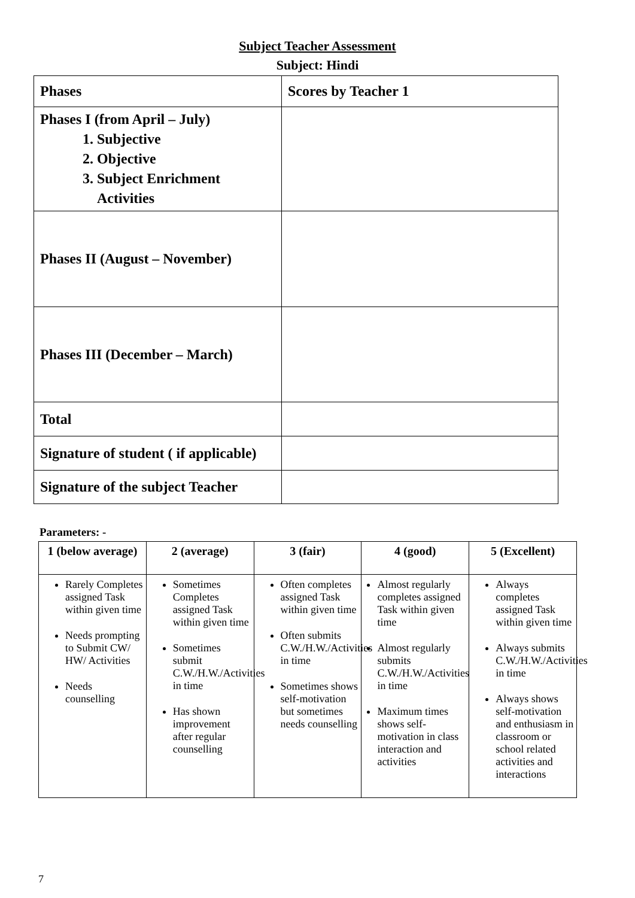Subject Teacher Assessment
Subject: Hindi
| Phases | Scores by Teacher 1 |
| Phases I (from April – July) 1. Subjective 2. Objective 3. Subject Enrichment Activities | |
| Phases II (August – November) | |
| Phases III (December – March) | |
| Total | |
| Signature of student ( if applicable) | |
| Signature of the subject Teacher | |
Parameters: -
| 1 (below average) | 2 (average) | 3 (fair) | 4 (good) | 5 (Excellent) |
| --- | --- | --- | --- | --- |
| Rarely Completes assigned Task within given time Needs prompting to Submit CW/ HW/ Activities Needs counselling | Sometimes Completes assigned Task within given time Sometimes submit C.W./H.W./Activities in time Has shown improvement after regular counselling | Often completes assigned Task within given time Often submits C.W./H.W./Activities in time Sometimes shows self-motivation but sometimes needs counselling | Almost regularly completes assigned Task within given time Almost regularly submits C.W./H.W./Activities in time Maximum times shows self-motivation in class interaction and activities | Always completes assigned Task within given time Always submits C.W./H.W./Activities in time Always shows self-motivation and enthusiasm in classroom or school related activities and interactions |
7